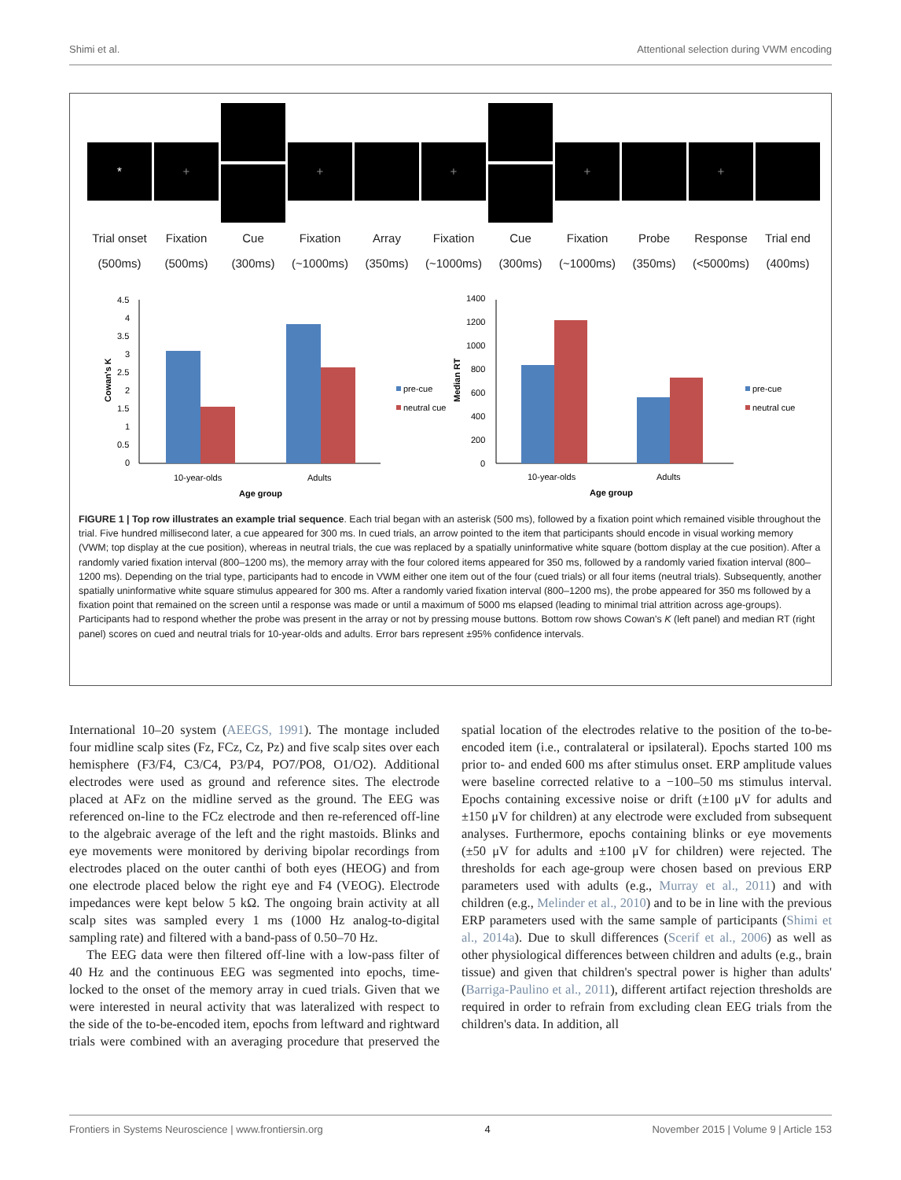Shimi et al. Attentional selection during VWM encoding
*
Trial onset
(500ms)
+
Fixation
(500ms)
Cue
(300ms)
+
Fixation
(~1000ms)
Array
(350ms)
+
Fixation
(~1000ms)
Cue
(300ms)
+
Fixation
(~1000ms)
Probe
(350ms)
+
Response
(<5000ms)
Trial end
(400ms)
4.5
4
3.5
3
2.5
2
1.5
1
0.5
0
Cowan's K
10-year-olds
Adults
Age group
pre-cue
neutral cue
1400
1200
1000
800
600
400
200
0
Median RT
10-year-olds
Adults
Age group
pre-cue
neutral cue
FIGURE 1 | Top row illustrates an example trial sequence. Each trial began with an asterisk (500 ms), followed by a fixation point which remained visible throughout the trial. Five hundred millisecond later, a cue appeared for 300 ms. In cued trials, an arrow pointed to the item that participants should encode in visual working memory (VWM; top display at the cue position), whereas in neutral trials, the cue was replaced by a spatially uninformative white square (bottom display at the cue position). After a randomly varied fixation interval (800–1200 ms), the memory array with the four colored items appeared for 350 ms, followed by a randomly varied fixation interval (800–1200 ms). Depending on the trial type, participants had to encode in VWM either one item out of the four (cued trials) or all four items (neutral trials). Subsequently, another spatially uninformative white square stimulus appeared for 300 ms. After a randomly varied fixation interval (800–1200 ms), the probe appeared for 350 ms followed by a fixation point that remained on the screen until a response was made or until a maximum of 5000 ms elapsed (leading to minimal trial attrition across age-groups). Participants had to respond whether the probe was present in the array or not by pressing mouse buttons. Bottom row shows Cowan's K (left panel) and median RT (right panel) scores on cued and neutral trials for 10-year-olds and adults. Error bars represent ±95% confidence intervals.
International 10–20 system (AEEGS, 1991). The montage included four midline scalp sites (Fz, FCz, Cz, Pz) and five scalp sites over each hemisphere (F3/F4, C3/C4, P3/P4, PO7/PO8, O1/O2). Additional electrodes were used as ground and reference sites. The electrode placed at AFz on the midline served as the ground. The EEG was referenced on-line to the FCz electrode and then re-referenced off-line to the algebraic average of the left and the right mastoids. Blinks and eye movements were monitored by deriving bipolar recordings from electrodes placed on the outer canthi of both eyes (HEOG) and from one electrode placed below the right eye and F4 (VEOG). Electrode impedances were kept below 5 kΩ. The ongoing brain activity at all scalp sites was sampled every 1 ms (1000 Hz analog-to-digital sampling rate) and filtered with a band-pass of 0.50–70 Hz.
The EEG data were then filtered off-line with a low-pass filter of 40 Hz and the continuous EEG was segmented into epochs, time-locked to the onset of the memory array in cued trials. Given that we were interested in neural activity that was lateralized with respect to the side of the to-be-encoded item, epochs from leftward and rightward trials were combined with an averaging procedure that preserved the spatial location of the electrodes relative to the position of the to-be-encoded item (i.e., contralateral or ipsilateral). Epochs started 100 ms prior to- and ended 600 ms after stimulus onset. ERP amplitude values were baseline corrected relative to a −100–50 ms stimulus interval. Epochs containing excessive noise or drift (±100 μV for adults and ±150 μV for children) at any electrode were excluded from subsequent analyses. Furthermore, epochs containing blinks or eye movements (±50 μV for adults and ±100 μV for children) were rejected. The thresholds for each age-group were chosen based on previous ERP parameters used with adults (e.g., Murray et al., 2011) and with children (e.g., Melinder et al., 2010) and to be in line with the previous ERP parameters used with the same sample of participants (Shimi et al., 2014a). Due to skull differences (Scerif et al., 2006) as well as other physiological differences between children and adults (e.g., brain tissue) and given that children's spectral power is higher than adults' (Barriga-Paulino et al., 2011), different artifact rejection thresholds are required in order to refrain from excluding clean EEG trials from the children's data. In addition, all
Frontiers in Systems Neuroscience | www.frontiersin.org 4 November 2015 | Volume 9 | Article 153